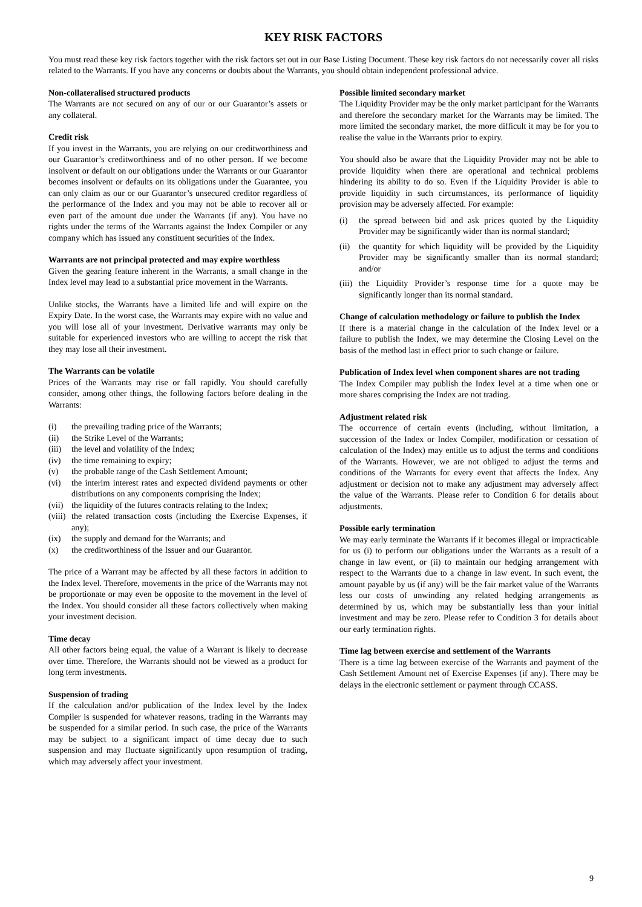KEY RISK FACTORS
You must read these key risk factors together with the risk factors set out in our Base Listing Document. These key risk factors do not necessarily cover all risks related to the Warrants. If you have any concerns or doubts about the Warrants, you should obtain independent professional advice.
Non-collateralised structured products
The Warrants are not secured on any of our or our Guarantor’s assets or any collateral.
Credit risk
If you invest in the Warrants, you are relying on our creditworthiness and our Guarantor’s creditworthiness and of no other person. If we become insolvent or default on our obligations under the Warrants or our Guarantor becomes insolvent or defaults on its obligations under the Guarantee, you can only claim as our or our Guarantor’s unsecured creditor regardless of the performance of the Index and you may not be able to recover all or even part of the amount due under the Warrants (if any). You have no rights under the terms of the Warrants against the Index Compiler or any company which has issued any constituent securities of the Index.
Warrants are not principal protected and may expire worthless
Given the gearing feature inherent in the Warrants, a small change in the Index level may lead to a substantial price movement in the Warrants.
Unlike stocks, the Warrants have a limited life and will expire on the Expiry Date. In the worst case, the Warrants may expire with no value and you will lose all of your investment. Derivative warrants may only be suitable for experienced investors who are willing to accept the risk that they may lose all their investment.
The Warrants can be volatile
Prices of the Warrants may rise or fall rapidly. You should carefully consider, among other things, the following factors before dealing in the Warrants:
(i) the prevailing trading price of the Warrants;
(ii) the Strike Level of the Warrants;
(iii) the level and volatility of the Index;
(iv) the time remaining to expiry;
(v) the probable range of the Cash Settlement Amount;
(vi) the interim interest rates and expected dividend payments or other distributions on any components comprising the Index;
(vii) the liquidity of the futures contracts relating to the Index;
(viii) the related transaction costs (including the Exercise Expenses, if any);
(ix) the supply and demand for the Warrants; and
(x) the creditworthiness of the Issuer and our Guarantor.
The price of a Warrant may be affected by all these factors in addition to the Index level. Therefore, movements in the price of the Warrants may not be proportionate or may even be opposite to the movement in the level of the Index. You should consider all these factors collectively when making your investment decision.
Time decay
All other factors being equal, the value of a Warrant is likely to decrease over time. Therefore, the Warrants should not be viewed as a product for long term investments.
Suspension of trading
If the calculation and/or publication of the Index level by the Index Compiler is suspended for whatever reasons, trading in the Warrants may be suspended for a similar period. In such case, the price of the Warrants may be subject to a significant impact of time decay due to such suspension and may fluctuate significantly upon resumption of trading, which may adversely affect your investment.
Possible limited secondary market
The Liquidity Provider may be the only market participant for the Warrants and therefore the secondary market for the Warrants may be limited. The more limited the secondary market, the more difficult it may be for you to realise the value in the Warrants prior to expiry.
You should also be aware that the Liquidity Provider may not be able to provide liquidity when there are operational and technical problems hindering its ability to do so. Even if the Liquidity Provider is able to provide liquidity in such circumstances, its performance of liquidity provision may be adversely affected. For example:
(i) the spread between bid and ask prices quoted by the Liquidity Provider may be significantly wider than its normal standard;
(ii) the quantity for which liquidity will be provided by the Liquidity Provider may be significantly smaller than its normal standard; and/or
(iii) the Liquidity Provider’s response time for a quote may be significantly longer than its normal standard.
Change of calculation methodology or failure to publish the Index
If there is a material change in the calculation of the Index level or a failure to publish the Index, we may determine the Closing Level on the basis of the method last in effect prior to such change or failure.
Publication of Index level when component shares are not trading
The Index Compiler may publish the Index level at a time when one or more shares comprising the Index are not trading.
Adjustment related risk
The occurrence of certain events (including, without limitation, a succession of the Index or Index Compiler, modification or cessation of calculation of the Index) may entitle us to adjust the terms and conditions of the Warrants. However, we are not obliged to adjust the terms and conditions of the Warrants for every event that affects the Index. Any adjustment or decision not to make any adjustment may adversely affect the value of the Warrants. Please refer to Condition 6 for details about adjustments.
Possible early termination
We may early terminate the Warrants if it becomes illegal or impracticable for us (i) to perform our obligations under the Warrants as a result of a change in law event, or (ii) to maintain our hedging arrangement with respect to the Warrants due to a change in law event. In such event, the amount payable by us (if any) will be the fair market value of the Warrants less our costs of unwinding any related hedging arrangements as determined by us, which may be substantially less than your initial investment and may be zero. Please refer to Condition 3 for details about our early termination rights.
Time lag between exercise and settlement of the Warrants
There is a time lag between exercise of the Warrants and payment of the Cash Settlement Amount net of Exercise Expenses (if any). There may be delays in the electronic settlement or payment through CCASS.
9